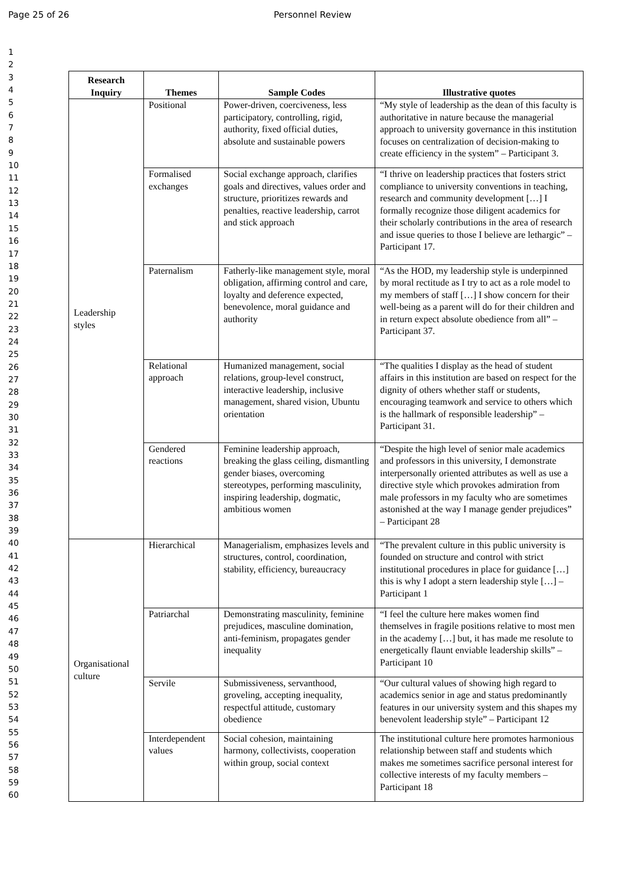Page 25 of 26 Personnel Review
1
2
3
4
5
6
7
8
9
10
11
12
13
14
15
16
17
18
19
20
21
22
23
24
25
26
27
28
29
30
31
32
33
34
35
36
37
38
39
40
41
42
43
44
45
46
47
48
49
50
51
52
53
54
55
56
57
58
59
60
| Research Inquiry | Themes | Sample Codes | Illustrative quotes |
| --- | --- | --- | --- |
| Leadership styles | Positional | Power-driven, coerciveness, less participatory, controlling, rigid, authority, fixed official duties, absolute and sustainable powers | “My style of leadership as the dean of this faculty is authoritative in nature because the managerial approach to university governance in this institution focuses on centralization of decision-making to create efficiency in the system” – Participant 3. |
| | Formalised exchanges | Social exchange approach, clarifies goals and directives, values order and structure, prioritizes rewards and penalties, reactive leadership, carrot and stick approach | “I thrive on leadership practices that fosters strict compliance to university conventions in teaching, research and community development […] I formally recognize those diligent academics for their scholarly contributions in the area of research and issue queries to those I believe are lethargic” – Participant 17. |
| | Paternalism | Fatherly-like management style, moral obligation, affirming control and care, loyalty and deference expected, benevolence, moral guidance and authority | “As the HOD, my leadership style is underpinned by moral rectitude as I try to act as a role model to my members of staff […] I show concern for their well-being as a parent will do for their children and in return expect absolute obedience from all” – Participant 37. |
| | Relational approach | Humanized management, social relations, group-level construct, interactive leadership, inclusive management, shared vision, Ubuntu orientation | “The qualities I display as the head of student affairs in this institution are based on respect for the dignity of others whether staff or students, encouraging teamwork and service to others which is the hallmark of responsible leadership” – Participant 31. |
| | Gendered reactions | Feminine leadership approach, breaking the glass ceiling, dismantling gender biases, overcoming stereotypes, performing masculinity, inspiring leadership, dogmatic, ambitious women | “Despite the high level of senior male academics and professors in this university, I demonstrate interpersonally oriented attributes as well as use a directive style which provokes admiration from male professors in my faculty who are sometimes astonished at the way I manage gender prejudices” – Participant 28 |
| Organisational culture | Hierarchical | Managerialism, emphasizes levels and structures, control, coordination, stability, efficiency, bureaucracy | “The prevalent culture in this public university is founded on structure and control with strict institutional procedures in place for guidance […] this is why I adopt a stern leadership style […] – Participant 1 |
| | Patriarchal | Demonstrating masculinity, feminine prejudices, masculine domination, anti-feminism, propagates gender inequality | “I feel the culture here makes women find themselves in fragile positions relative to most men in the academy […] but, it has made me resolute to energetically flaunt enviable leadership skills” – Participant 10 |
| | Servile | Submissiveness, servanthood, groveling, accepting inequality, respectful attitude, customary obedience | “Our cultural values of showing high regard to academics senior in age and status predominantly features in our university system and this shapes my benevolent leadership style” – Participant 12 |
| | Interdependent values | Social cohesion, maintaining harmony, collectivists, cooperation within group, social context | The institutional culture here promotes harmonious relationship between staff and students which makes me sometimes sacrifice personal interest for collective interests of my faculty members – Participant 18 |